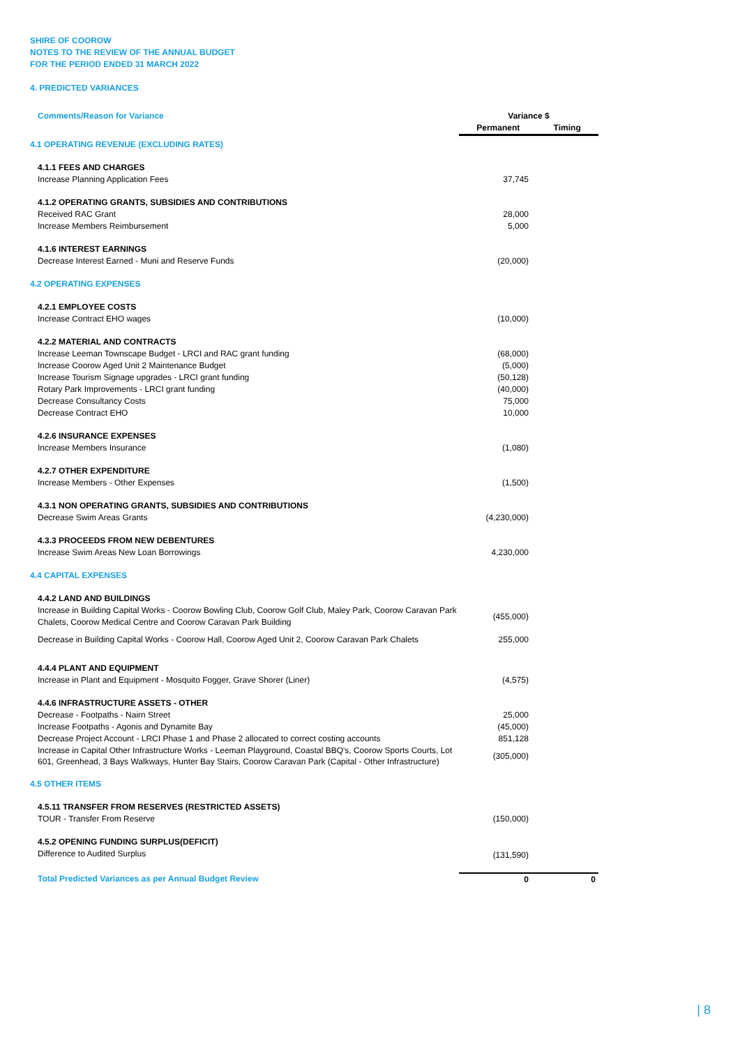SHIRE OF COOROW
NOTES TO THE REVIEW OF THE ANNUAL BUDGET
FOR THE PERIOD ENDED 31 MARCH 2022
4. PREDICTED VARIANCES
| Comments/Reason for Variance | Variance $ Permanent Timing |
| 4.1 OPERATING REVENUE (EXCLUDING RATES) | |
| 4.1.1 FEES AND CHARGES | |
| Increase Planning Application Fees | 37,745 |
| 4.1.2 OPERATING GRANTS, SUBSIDIES AND CONTRIBUTIONS | |
| Received RAC Grant | 28,000 |
| Increase Members Reimbursement | 5,000 |
| 4.1.6 INTEREST EARNINGS | |
| Decrease Interest Earned - Muni and Reserve Funds | (20,000) |
| 4.2 OPERATING EXPENSES | |
| 4.2.1 EMPLOYEE COSTS | |
| Increase Contract EHO wages | (10,000) |
| 4.2.2 MATERIAL AND CONTRACTS | |
| Increase Leeman Townscape Budget - LRCI and RAC grant funding | (68,000) |
| Increase Coorow Aged Unit 2 Maintenance Budget | (5,000) |
| Increase Tourism Signage upgrades - LRCI grant funding | (50,128) |
| Rotary Park Improvements - LRCI grant funding | (40,000) |
| Decrease Consultancy Costs | 75,000 |
| Decrease Contract EHO | 10,000 |
| 4.2.6 INSURANCE EXPENSES | |
| Increase Members Insurance | (1,080) |
| 4.2.7 OTHER EXPENDITURE | |
| Increase Members - Other Expenses | (1,500) |
| 4.3.1 NON OPERATING GRANTS, SUBSIDIES AND CONTRIBUTIONS | |
| Decrease Swim Areas Grants | (4,230,000) |
| 4.3.3 PROCEEDS FROM NEW DEBENTURES | |
| Increase Swim Areas New Loan Borrowings | 4,230,000 |
| 4.4 CAPITAL EXPENSES | |
| 4.4.2 LAND AND BUILDINGS | |
| Increase in Building Capital Works - Coorow Bowling Club, Coorow Golf Club, Maley Park, Coorow Caravan Park Chalets, Coorow Medical Centre and Coorow Caravan Park Building | (455,000) |
| Decrease in Building Capital Works - Coorow Hall, Coorow Aged Unit 2, Coorow Caravan Park Chalets | 255,000 |
| 4.4.4 PLANT AND EQUIPMENT | |
| Increase in Plant and Equipment - Mosquito Fogger, Grave Shorer (Liner) | (4,575) |
| 4.4.6 INFRASTRUCTURE ASSETS - OTHER | |
| Decrease - Footpaths - Nairn Street | 25,000 |
| Increase Footpaths - Agonis and Dynamite Bay | (45,000) |
| Decrease Project Account - LRCI Phase 1 and Phase 2 allocated to correct costing accounts | 851,128 |
| Increase in Capital Other Infrastructure Works - Leeman Playground, Coastal BBQ's, Coorow Sports Courts, Lot 601, Greenhead, 3 Bays Walkways, Hunter Bay Stairs, Coorow Caravan Park (Capital - Other Infrastructure) | (305,000) |
| 4.5 OTHER ITEMS | |
| 4.5.11 TRANSFER FROM RESERVES (RESTRICTED ASSETS) | |
| TOUR - Transfer From Reserve | (150,000) |
| 4.5.2 OPENING FUNDING SURPLUS(DEFICIT) | |
| Difference to Audited Surplus | (131,590) |
| Total Predicted Variances as per Annual Budget Review | 0 0 |
| 8